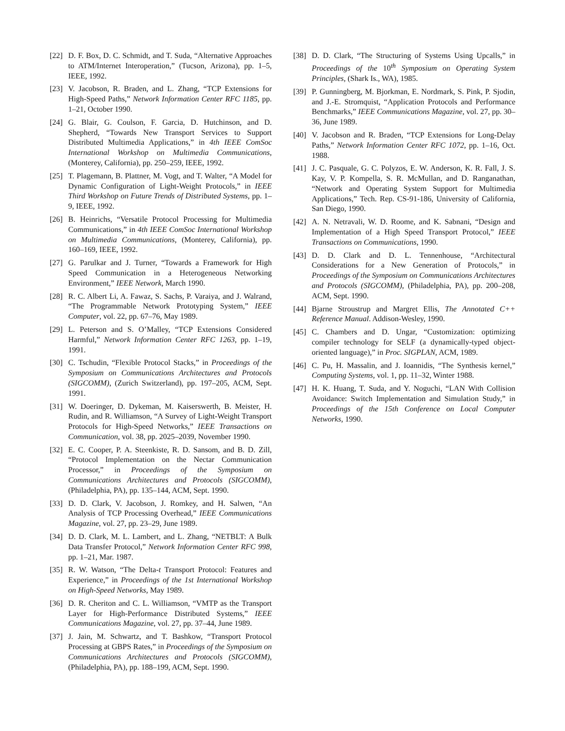[22] D. F. Box, D. C. Schmidt, and T. Suda, “Alternative Approaches to ATM/Internet Interoperation,” (Tucson, Arizona), pp. 1–5, IEEE, 1992.
[23] V. Jacobson, R. Braden, and L. Zhang, “TCP Extensions for High-Speed Paths,” Network Information Center RFC 1185, pp. 1–21, October 1990.
[24] G. Blair, G. Coulson, F. Garcia, D. Hutchinson, and D. Shepherd, “Towards New Transport Services to Support Distributed Multimedia Applications,” in 4th IEEE ComSoc International Workshop on Multimedia Communications, (Monterey, California), pp. 250–259, IEEE, 1992.
[25] T. Plagemann, B. Plattner, M. Vogt, and T. Walter, “A Model for Dynamic Configuration of Light-Weight Protocols,” in IEEE Third Workshop on Future Trends of Distributed Systems, pp. 1–9, IEEE, 1992.
[26] B. Heinrichs, “Versatile Protocol Processing for Multimedia Communications,” in 4th IEEE ComSoc International Workshop on Multimedia Communications, (Monterey, California), pp. 160–169, IEEE, 1992.
[27] G. Parulkar and J. Turner, “Towards a Framework for High Speed Communication in a Heterogeneous Networking Environment,” IEEE Network, March 1990.
[28] R. C. Albert Li, A. Fawaz, S. Sachs, P. Varaiya, and J. Walrand, “The Programmable Network Prototyping System,” IEEE Computer, vol. 22, pp. 67–76, May 1989.
[29] L. Peterson and S. O’Malley, “TCP Extensions Considered Harmful,” Network Information Center RFC 1263, pp. 1–19, 1991.
[30] C. Tschudin, “Flexible Protocol Stacks,” in Proceedings of the Symposium on Communications Architectures and Protocols (SIGCOMM), (Zurich Switzerland), pp. 197–205, ACM, Sept. 1991.
[31] W. Doeringer, D. Dykeman, M. Kaiserswerth, B. Meister, H. Rudin, and R. Williamson, “A Survey of Light-Weight Transport Protocols for High-Speed Networks,” IEEE Transactions on Communication, vol. 38, pp. 2025–2039, November 1990.
[32] E. C. Cooper, P. A. Steenkiste, R. D. Sansom, and B. D. Zill, “Protocol Implementation on the Nectar Communication Processor,” in Proceedings of the Symposium on Communications Architectures and Protocols (SIGCOMM), (Philadelphia, PA), pp. 135–144, ACM, Sept. 1990.
[33] D. D. Clark, V. Jacobson, J. Romkey, and H. Salwen, “An Analysis of TCP Processing Overhead,” IEEE Communications Magazine, vol. 27, pp. 23–29, June 1989.
[34] D. D. Clark, M. L. Lambert, and L. Zhang, “NETBLT: A Bulk Data Transfer Protocol,” Network Information Center RFC 998, pp. 1–21, Mar. 1987.
[35] R. W. Watson, “The Delta-t Transport Protocol: Features and Experience,” in Proceedings of the 1st International Workshop on High-Speed Networks, May 1989.
[36] D. R. Cheriton and C. L. Williamson, “VMTP as the Transport Layer for High-Performance Distributed Systems,” IEEE Communications Magazine, vol. 27, pp. 37–44, June 1989.
[37] J. Jain, M. Schwartz, and T. Bashkow, “Transport Protocol Processing at GBPS Rates,” in Proceedings of the Symposium on Communications Architectures and Protocols (SIGCOMM), (Philadelphia, PA), pp. 188–199, ACM, Sept. 1990.
[38] D. D. Clark, “The Structuring of Systems Using Upcalls,” in Proceedings of the 10<sup>th</sup> Symposium on Operating System Principles, (Shark Is., WA), 1985.
[39] P. Gunningberg, M. Bjorkman, E. Nordmark, S. Pink, P. Sjodin, and J.-E. Stromquist, “Application Protocols and Performance Benchmarks,” IEEE Communications Magazine, vol. 27, pp. 30–36, June 1989.
[40] V. Jacobson and R. Braden, “TCP Extensions for Long-Delay Paths,” Network Information Center RFC 1072, pp. 1–16, Oct. 1988.
[41] J. C. Pasquale, G. C. Polyzos, E. W. Anderson, K. R. Fall, J. S. Kay, V. P. Kompella, S. R. McMullan, and D. Ranganathan, “Network and Operating System Support for Multimedia Applications,” Tech. Rep. CS-91-186, University of California, San Diego, 1990.
[42] A. N. Netravali, W. D. Roome, and K. Sabnani, “Design and Implementation of a High Speed Transport Protocol,” IEEE Transactions on Communications, 1990.
[43] D. D. Clark and D. L. Tennenhouse, “Architectural Considerations for a New Generation of Protocols,” in Proceedings of the Symposium on Communications Architectures and Protocols (SIGCOMM), (Philadelphia, PA), pp. 200–208, ACM, Sept. 1990.
[44] Bjarne Stroustrup and Margret Ellis, The Annotated C++ Reference Manual. Addison-Wesley, 1990.
[45] C. Chambers and D. Ungar, “Customization: optimizing compiler technology for SELF (a dynamically-typed object-oriented language),” in Proc. SIGPLAN, ACM, 1989.
[46] C. Pu, H. Massalin, and J. Ioannidis, “The Synthesis kernel,” Computing Systems, vol. 1, pp. 11–32, Winter 1988.
[47] H. K. Huang, T. Suda, and Y. Noguchi, “LAN With Collision Avoidance: Switch Implementation and Simulation Study,” in Proceedings of the 15th Conference on Local Computer Networks, 1990.